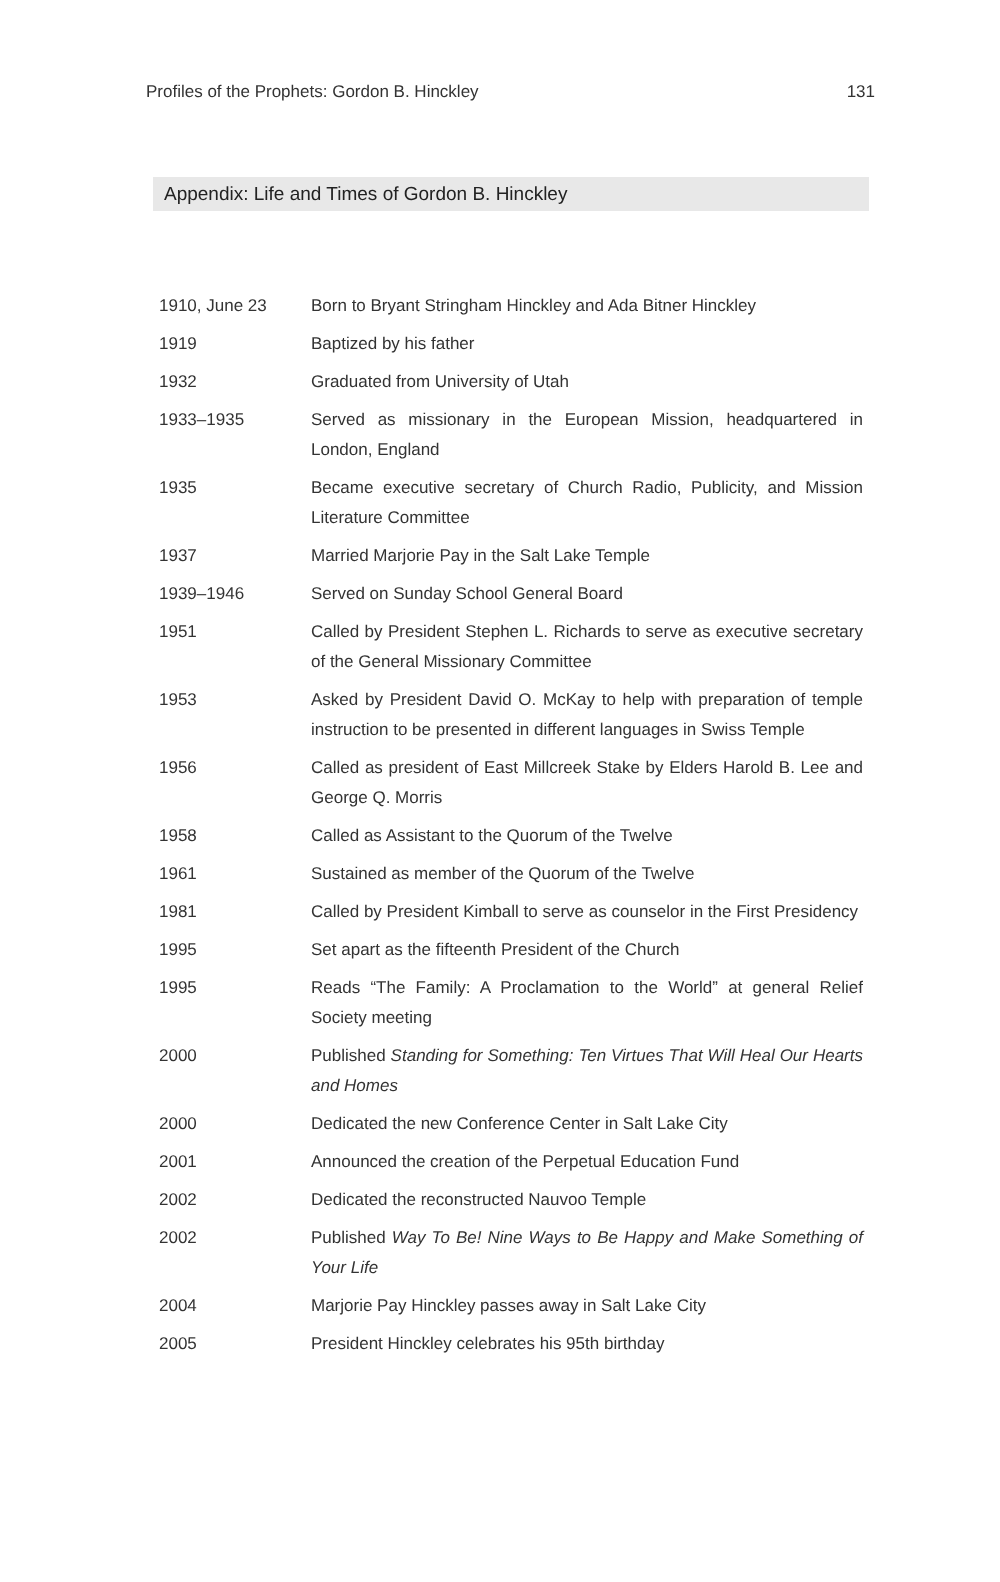Profiles of the Prophets: Gordon B. Hinckley 131
Appendix: Life and Times of Gordon B. Hinckley
| 1910, June 23 | Born to Bryant Stringham Hinckley and Ada Bitner Hinckley |
| 1919 | Baptized by his father |
| 1932 | Graduated from University of Utah |
| 1933–1935 | Served as missionary in the European Mission, headquartered in London, England |
| 1935 | Became executive secretary of Church Radio, Publicity, and Mission Literature Committee |
| 1937 | Married Marjorie Pay in the Salt Lake Temple |
| 1939–1946 | Served on Sunday School General Board |
| 1951 | Called by President Stephen L. Richards to serve as executive secretary of the General Missionary Committee |
| 1953 | Asked by President David O. McKay to help with preparation of temple instruction to be presented in different languages in Swiss Temple |
| 1956 | Called as president of East Millcreek Stake by Elders Harold B. Lee and George Q. Morris |
| 1958 | Called as Assistant to the Quorum of the Twelve |
| 1961 | Sustained as member of the Quorum of the Twelve |
| 1981 | Called by President Kimball to serve as counselor in the First Presidency |
| 1995 | Set apart as the fifteenth President of the Church |
| 1995 | Reads “The Family: A Proclamation to the World” at general Relief Society meeting |
| 2000 | Published Standing for Something: Ten Virtues That Will Heal Our Hearts and Homes |
| 2000 | Dedicated the new Conference Center in Salt Lake City |
| 2001 | Announced the creation of the Perpetual Education Fund |
| 2002 | Dedicated the reconstructed Nauvoo Temple |
| 2002 | Published Way To Be! Nine Ways to Be Happy and Make Something of Your Life |
| 2004 | Marjorie Pay Hinckley passes away in Salt Lake City |
| 2005 | President Hinckley celebrates his 95th birthday |